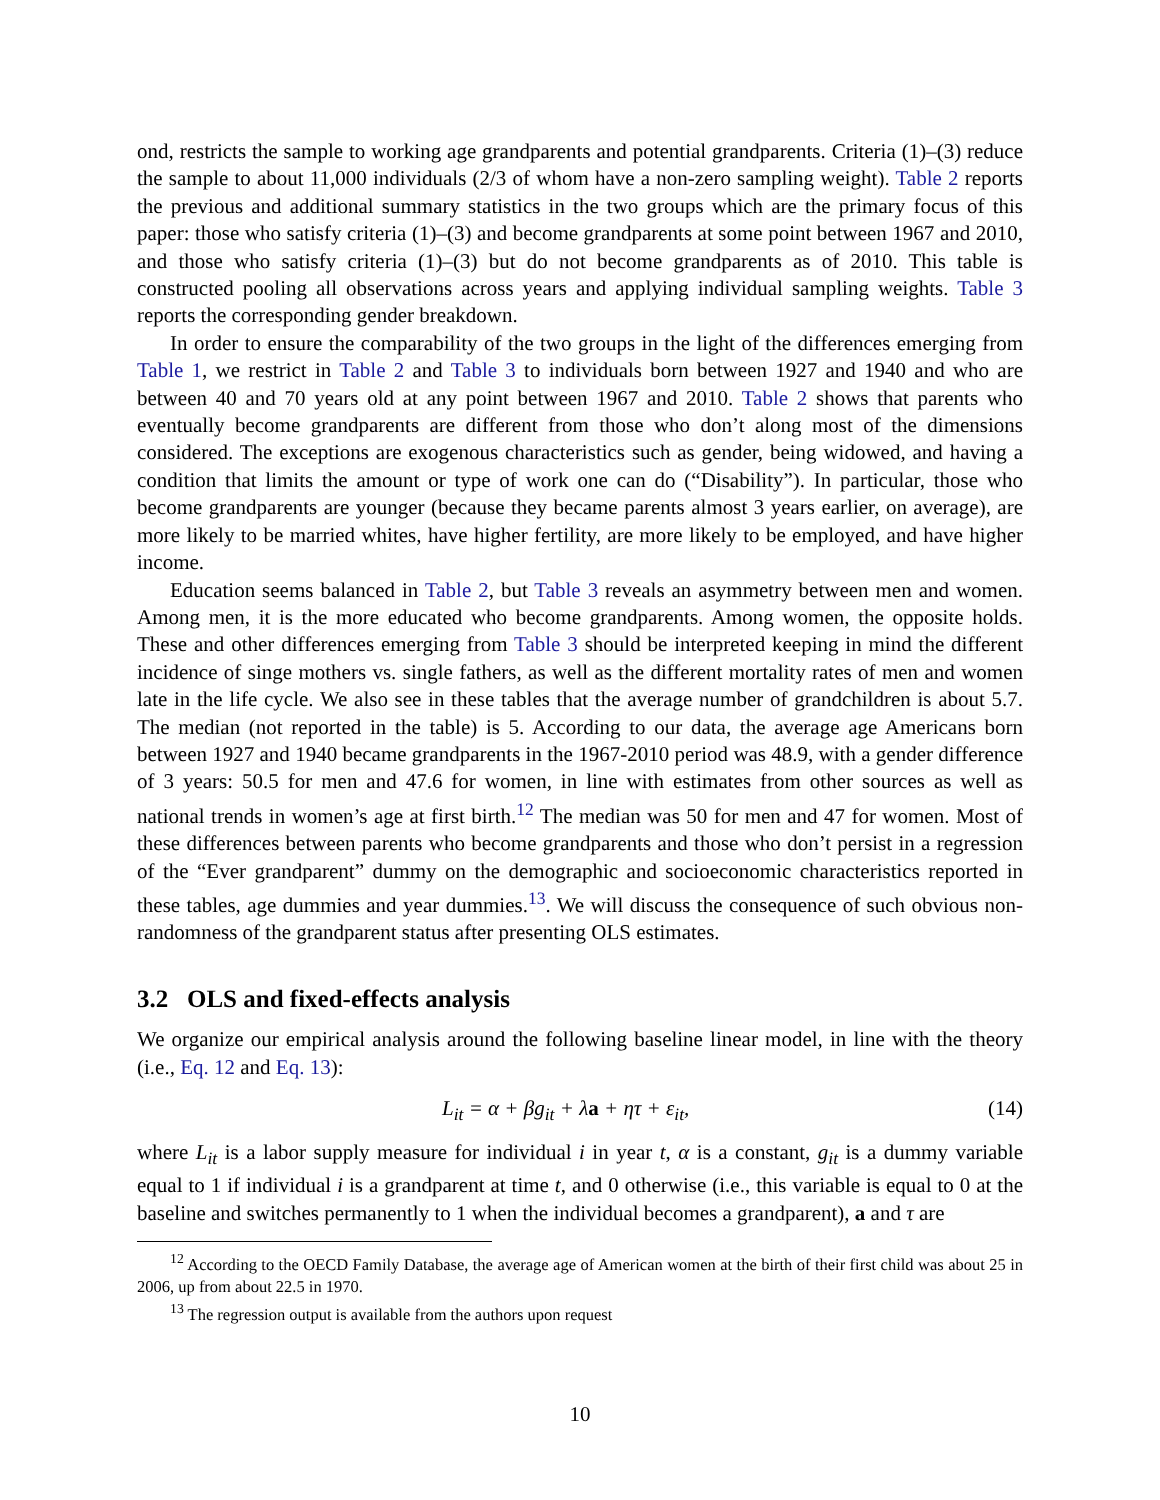ond, restricts the sample to working age grandparents and potential grandparents. Criteria (1)–(3) reduce the sample to about 11,000 individuals (2/3 of whom have a non-zero sampling weight). Table 2 reports the previous and additional summary statistics in the two groups which are the primary focus of this paper: those who satisfy criteria (1)–(3) and become grandparents at some point between 1967 and 2010, and those who satisfy criteria (1)–(3) but do not become grandparents as of 2010. This table is constructed pooling all observations across years and applying individual sampling weights. Table 3 reports the corresponding gender breakdown.
In order to ensure the comparability of the two groups in the light of the differences emerging from Table 1, we restrict in Table 2 and Table 3 to individuals born between 1927 and 1940 and who are between 40 and 70 years old at any point between 1967 and 2010. Table 2 shows that parents who eventually become grandparents are different from those who don’t along most of the dimensions considered. The exceptions are exogenous characteristics such as gender, being widowed, and having a condition that limits the amount or type of work one can do (“Disability”). In particular, those who become grandparents are younger (because they became parents almost 3 years earlier, on average), are more likely to be married whites, have higher fertility, are more likely to be employed, and have higher income.
Education seems balanced in Table 2, but Table 3 reveals an asymmetry between men and women. Among men, it is the more educated who become grandparents. Among women, the opposite holds. These and other differences emerging from Table 3 should be interpreted keeping in mind the different incidence of singe mothers vs. single fathers, as well as the different mortality rates of men and women late in the life cycle. We also see in these tables that the average number of grandchildren is about 5.7. The median (not reported in the table) is 5. According to our data, the average age Americans born between 1927 and 1940 became grandparents in the 1967-2010 period was 48.9, with a gender difference of 3 years: 50.5 for men and 47.6 for women, in line with estimates from other sources as well as national trends in women’s age at first birth.<sup>12</sup> The median was 50 for men and 47 for women. Most of these differences between parents who become grandparents and those who don’t persist in a regression of the “Ever grandparent” dummy on the demographic and socioeconomic characteristics reported in these tables, age dummies and year dummies.<sup>13</sup>. We will discuss the consequence of such obvious non-randomness of the grandparent status after presenting OLS estimates.
3.2 OLS and fixed-effects analysis
We organize our empirical analysis around the following baseline linear model, in line with the theory (i.e., Eq. 12 and Eq. 13):
L<sub>it</sub> = α + βg<sub>it</sub> + λa + ητ + ε<sub>it</sub>, (14)
where L<sub>it</sub> is a labor supply measure for individual i in year t, α is a constant, g<sub>it</sub> is a dummy variable equal to 1 if individual i is a grandparent at time t, and 0 otherwise (i.e., this variable is equal to 0 at the baseline and switches permanently to 1 when the individual becomes a grandparent), a and τ are
<sup>12</sup> According to the OECD Family Database, the average age of American women at the birth of their first child was about 25 in 2006, up from about 22.5 in 1970.
<sup>13</sup> The regression output is available from the authors upon request
10